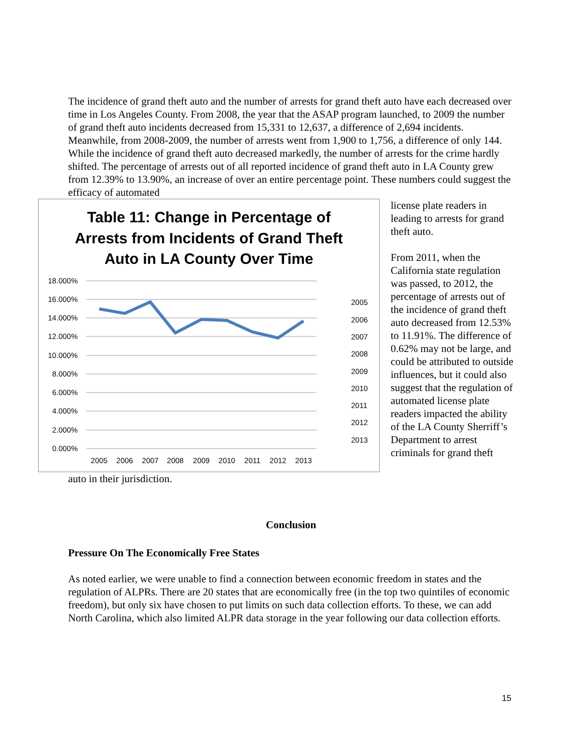The incidence of grand theft auto and the number of arrests for grand theft auto have each decreased over time in Los Angeles County. From 2008, the year that the ASAP program launched, to 2009 the number of grand theft auto incidents decreased from 15,331 to 12,637, a difference of 2,694 incidents. Meanwhile, from 2008-2009, the number of arrests went from 1,900 to 1,756, a difference of only 144. While the incidence of grand theft auto decreased markedly, the number of arrests for the crime hardly shifted. The percentage of arrests out of all reported incidence of grand theft auto in LA County grew from 12.39% to 13.90%, an increase of over an entire percentage point. These numbers could suggest the efficacy of automated
Table 11: Change in Percentage of
Arrests from Incidents of Grand Theft
Auto in LA County Over Time
18.000%
16.000%
14.000%
12.000%
10.000%
8.000%
6.000%
4.000%
2.000%
0.000%
2005
2006
2007
2008
2009
2010
2011
2012
2013
2005
2006
2007
2008
2009
2010
2011
2012
2013
license plate readers in leading to arrests for grand theft auto.
From 2011, when the California state regulation was passed, to 2012, the percentage of arrests out of the incidence of grand theft auto decreased from 12.53% to 11.91%. The difference of 0.62% may not be large, and could be attributed to outside influences, but it could also suggest that the regulation of automated license plate readers impacted the ability of the LA County Sherriff’s Department to arrest criminals for grand theft
auto in their jurisdiction.
Conclusion
Pressure On The Economically Free States
As noted earlier, we were unable to find a connection between economic freedom in states and the regulation of ALPRs. There are 20 states that are economically free (in the top two quintiles of economic freedom), but only six have chosen to put limits on such data collection efforts. To these, we can add North Carolina, which also limited ALPR data storage in the year following our data collection efforts.
15